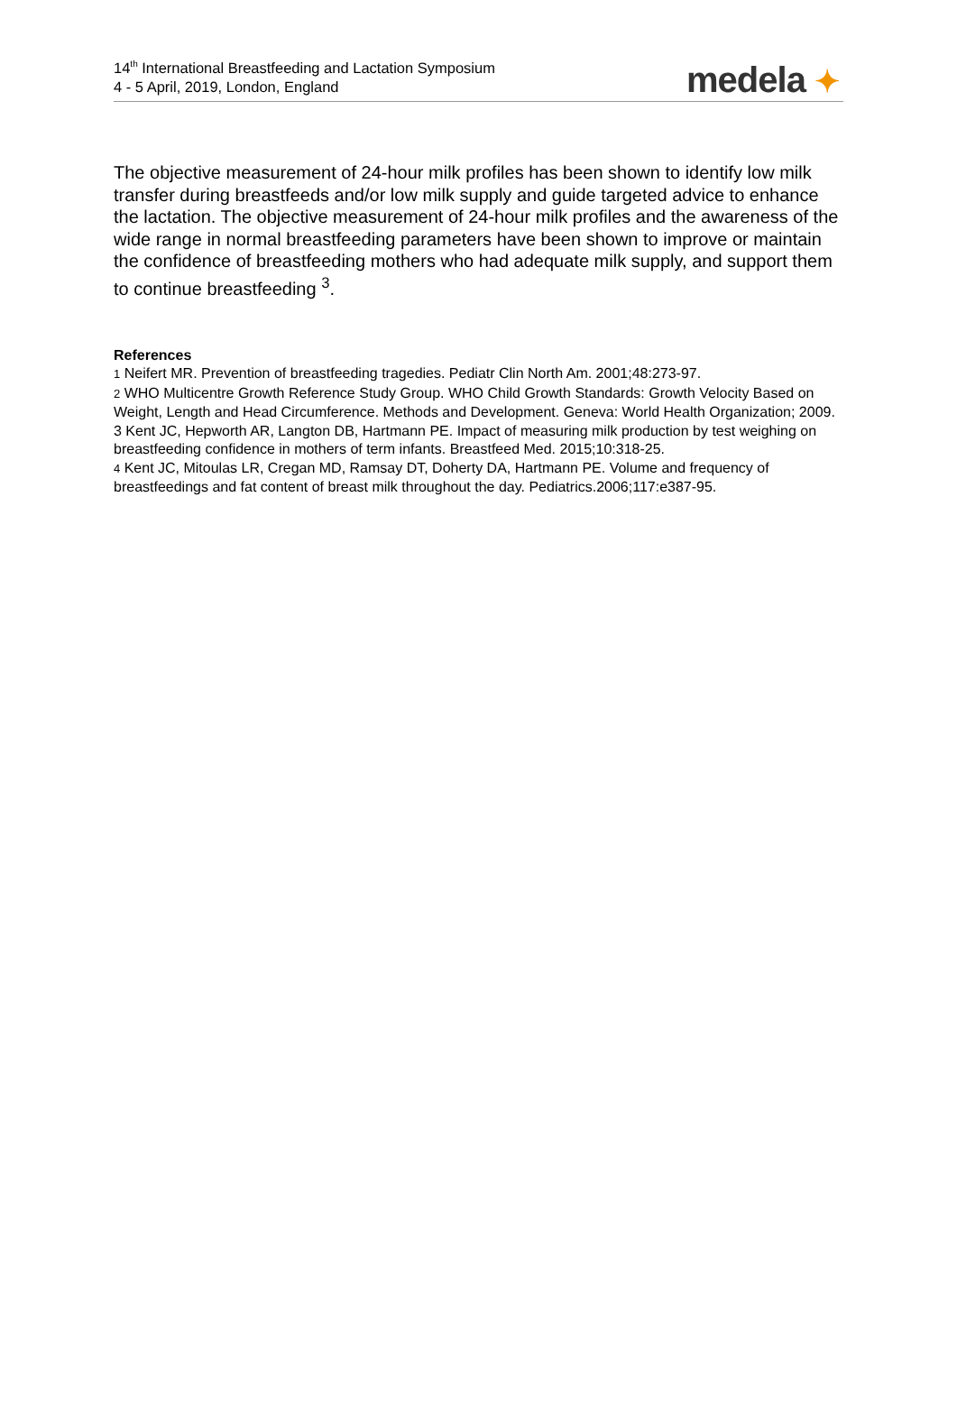14<sup>th</sup> International Breastfeeding and Lactation Symposium
4 - 5 April, 2019, London, England
medela ✦
The objective measurement of 24-hour milk profiles has been shown to identify low milk transfer during breastfeeds and/or low milk supply and guide targeted advice to enhance the lactation. The objective measurement of 24-hour milk profiles and the awareness of the wide range in normal breastfeeding parameters have been shown to improve or maintain the confidence of breastfeeding mothers who had adequate milk supply, and support them to continue breastfeeding <sup>3</sup>.
References
1 Neifert MR. Prevention of breastfeeding tragedies. Pediatr Clin North Am. 2001;48:273-97.
2 WHO Multicentre Growth Reference Study Group. WHO Child Growth Standards: Growth Velocity Based on Weight, Length and Head Circumference. Methods and Development. Geneva: World Health Organization; 2009.
3 Kent JC, Hepworth AR, Langton DB, Hartmann PE. Impact of measuring milk production by test weighing on breastfeeding confidence in mothers of term infants. Breastfeed Med. 2015;10:318-25.
4 Kent JC, Mitoulas LR, Cregan MD, Ramsay DT, Doherty DA, Hartmann PE. Volume and frequency of breastfeedings and fat content of breast milk throughout the day. Pediatrics.2006;117:e387-95.